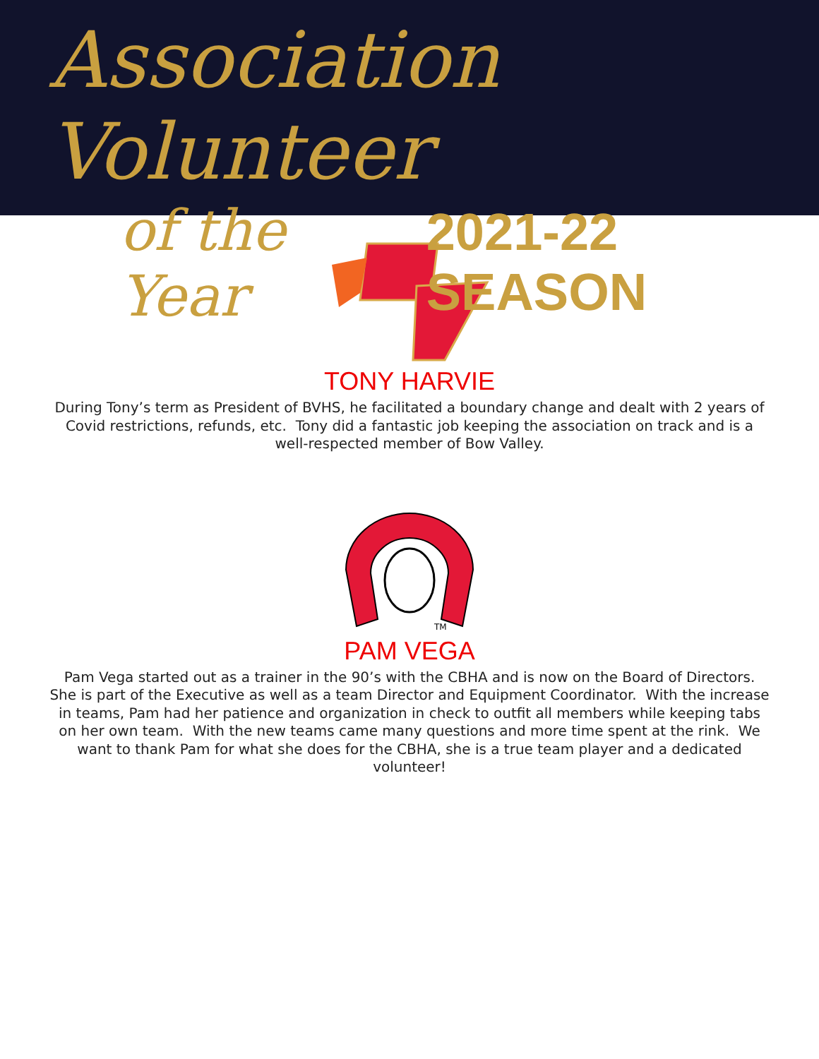Association Volunteer
of the Year 2021-22 SEASON
TONY HARVIE
During Tony’s term as President of BVHS, he facilitated a boundary change and dealt with 2 years of Covid restrictions, refunds, etc. Tony did a fantastic job keeping the association on track and is a well-respected member of Bow Valley.
TM
PAM VEGA
Pam Vega started out as a trainer in the 90’s with the CBHA and is now on the Board of Directors. She is part of the Executive as well as a team Director and Equipment Coordinator. With the increase in teams, Pam had her patience and organization in check to outfit all members while keeping tabs on her own team. With the new teams came many questions and more time spent at the rink. We want to thank Pam for what she does for the CBHA, she is a true team player and a dedicated volunteer!